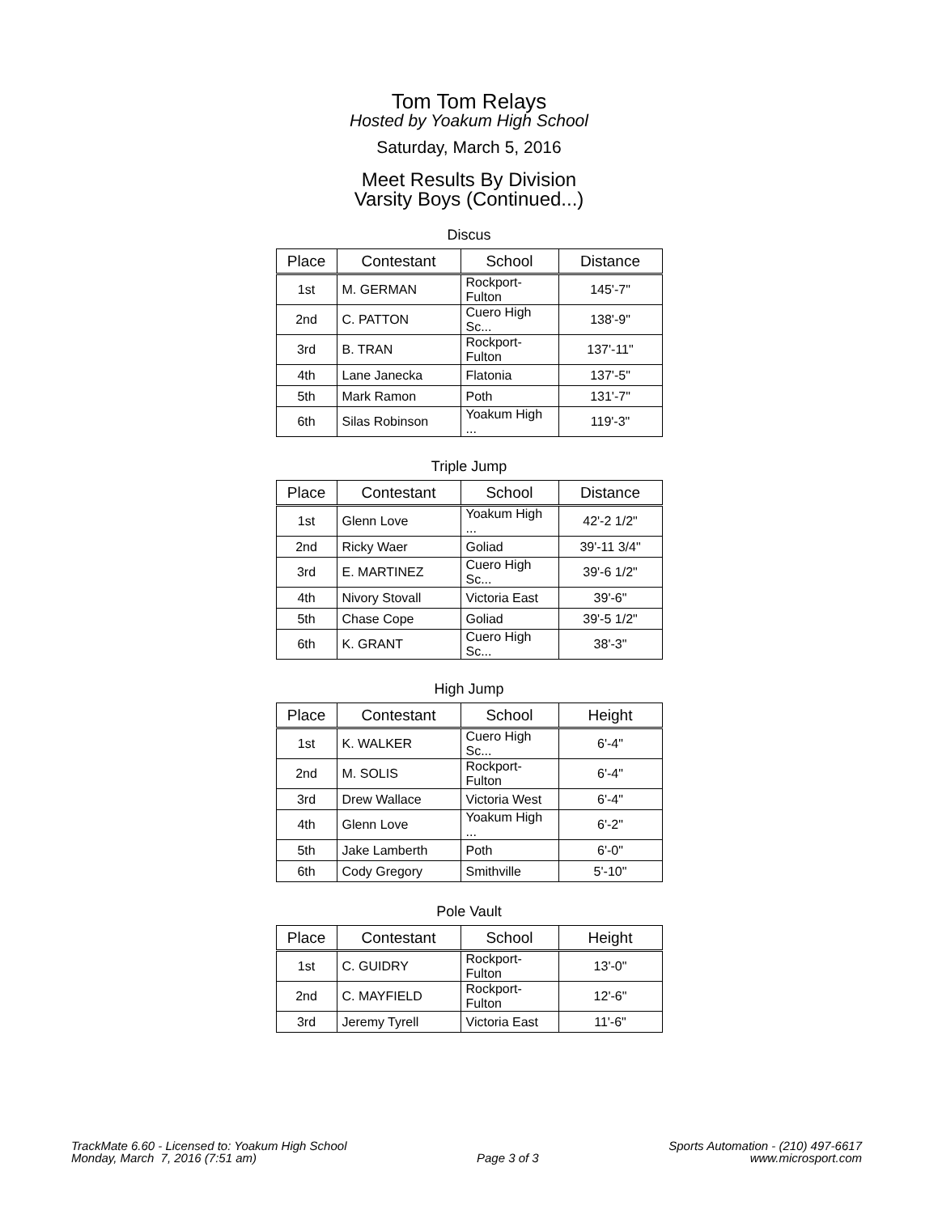Tom Tom Relays
Hosted by Yoakum High School
Saturday, March 5, 2016
Meet Results By Division
Varsity Boys (Continued...)
Discus
| Place | Contestant | School | Distance |
| --- | --- | --- | --- |
| 1st | M. GERMAN | Rockport-Fulton | 145'-7" |
| 2nd | C. PATTON | Cuero High Sc... | 138'-9" |
| 3rd | B. TRAN | Rockport-Fulton | 137'-11" |
| 4th | Lane Janecka | Flatonia | 137'-5" |
| 5th | Mark Ramon | Poth | 131'-7" |
| 6th | Silas Robinson | Yoakum High ... | 119'-3" |
Triple Jump
| Place | Contestant | School | Distance |
| --- | --- | --- | --- |
| 1st | Glenn Love | Yoakum High ... | 42'-2 1/2" |
| 2nd | Ricky Waer | Goliad | 39'-11 3/4" |
| 3rd | E. MARTINEZ | Cuero High Sc... | 39'-6 1/2" |
| 4th | Nivory Stovall | Victoria East | 39'-6" |
| 5th | Chase Cope | Goliad | 39'-5 1/2" |
| 6th | K. GRANT | Cuero High Sc... | 38'-3" |
High Jump
| Place | Contestant | School | Height |
| --- | --- | --- | --- |
| 1st | K. WALKER | Cuero High Sc... | 6'-4" |
| 2nd | M. SOLIS | Rockport-Fulton | 6'-4" |
| 3rd | Drew Wallace | Victoria West | 6'-4" |
| 4th | Glenn Love | Yoakum High ... | 6'-2" |
| 5th | Jake Lamberth | Poth | 6'-0" |
| 6th | Cody Gregory | Smithville | 5'-10" |
Pole Vault
| Place | Contestant | School | Height |
| --- | --- | --- | --- |
| 1st | C. GUIDRY | Rockport-Fulton | 13'-0" |
| 2nd | C. MAYFIELD | Rockport-Fulton | 12'-6" |
| 3rd | Jeremy Tyrell | Victoria East | 11'-6" |
TrackMate 6.60 - Licensed to: Yoakum High School
Monday, March 7, 2016 (7:51 am)
Page 3 of 3
Sports Automation - (210) 497-6617
www.microsport.com